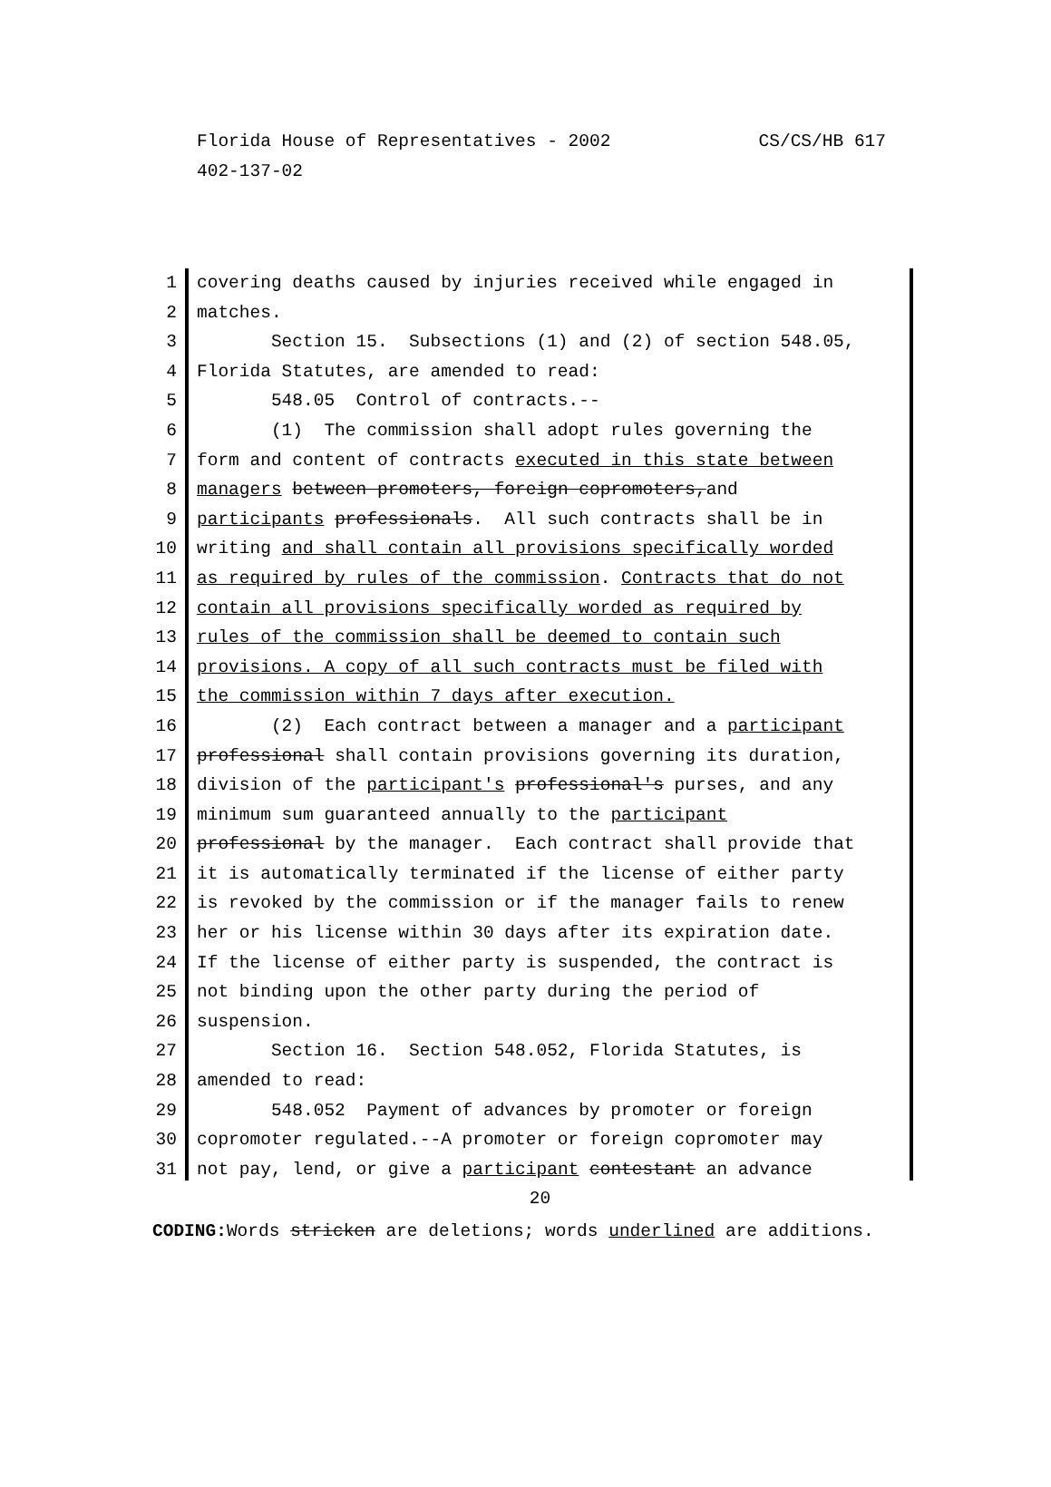CS/CS/HB 617 Florida House of Representatives - 2002
402-137-02
1 covering deaths caused by injuries received while engaged in
2 matches.
3 Section 15. Subsections (1) and (2) of section 548.05,
4 Florida Statutes, are amended to read:
5 548.05 Control of contracts.--
6 (1) The commission shall adopt rules governing the
7 form and content of contracts executed in this state between
8 managers between promoters, foreign copromoters,and
9 participants professionals. All such contracts shall be in
10 writing and shall contain all provisions specifically worded
11 as required by rules of the commission. Contracts that do not
12 contain all provisions specifically worded as required by
13 rules of the commission shall be deemed to contain such
14 provisions. A copy of all such contracts must be filed with
15 the commission within 7 days after execution.
16 (2) Each contract between a manager and a participant
17 professional shall contain provisions governing its duration,
18 division of the participant's professional's purses, and any
19 minimum sum guaranteed annually to the participant
20 professional by the manager. Each contract shall provide that
21 it is automatically terminated if the license of either party
22 is revoked by the commission or if the manager fails to renew
23 her or his license within 30 days after its expiration date.
24 If the license of either party is suspended, the contract is
25 not binding upon the other party during the period of
26 suspension.
27 Section 16. Section 548.052, Florida Statutes, is
28 amended to read:
29 548.052 Payment of advances by promoter or foreign
30 copromoter regulated.--A promoter or foreign copromoter may
31 not pay, lend, or give a participant contestant an advance
20
CODING: Words stricken are deletions; words underlined are additions.